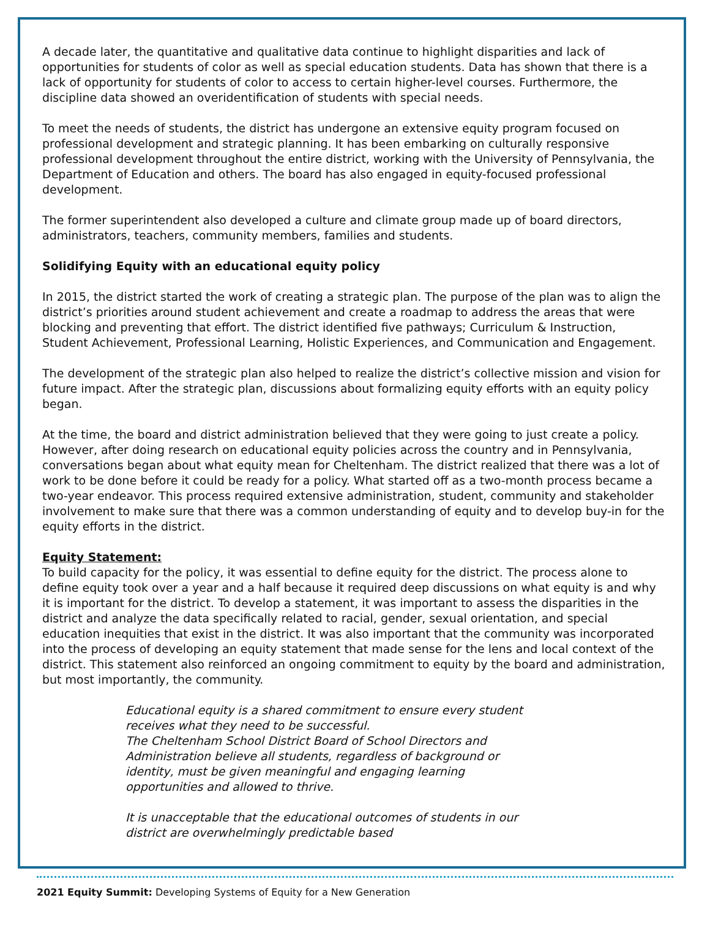A decade later, the quantitative and qualitative data continue to highlight disparities and lack of opportunities for students of color as well as special education students. Data has shown that there is a lack of opportunity for students of color to access to certain higher-level courses. Furthermore, the discipline data showed an overidentification of students with special needs.
To meet the needs of students, the district has undergone an extensive equity program focused on professional development and strategic planning. It has been embarking on culturally responsive professional development throughout the entire district, working with the University of Pennsylvania, the Department of Education and others. The board has also engaged in equity-focused professional development.
The former superintendent also developed a culture and climate group made up of board directors, administrators, teachers, community members, families and students.
Solidifying Equity with an educational equity policy
In 2015, the district started the work of creating a strategic plan. The purpose of the plan was to align the district’s priorities around student achievement and create a roadmap to address the areas that were blocking and preventing that effort. The district identified five pathways; Curriculum & Instruction, Student Achievement, Professional Learning, Holistic Experiences, and Communication and Engagement.
The development of the strategic plan also helped to realize the district’s collective mission and vision for future impact. After the strategic plan, discussions about formalizing equity efforts with an equity policy began.
At the time, the board and district administration believed that they were going to just create a policy. However, after doing research on educational equity policies across the country and in Pennsylvania, conversations began about what equity mean for Cheltenham. The district realized that there was a lot of work to be done before it could be ready for a policy. What started off as a two-month process became a two-year endeavor. This process required extensive administration, student, community and stakeholder involvement to make sure that there was a common understanding of equity and to develop buy-in for the equity efforts in the district.
Equity Statement:
To build capacity for the policy, it was essential to define equity for the district. The process alone to define equity took over a year and a half because it required deep discussions on what equity is and why it is important for the district. To develop a statement, it was important to assess the disparities in the district and analyze the data specifically related to racial, gender, sexual orientation, and special education inequities that exist in the district. It was also important that the community was incorporated into the process of developing an equity statement that made sense for the lens and local context of the district. This statement also reinforced an ongoing commitment to equity by the board and administration, but most importantly, the community.
Educational equity is a shared commitment to ensure every student receives what they need to be successful.
The Cheltenham School District Board of School Directors and Administration believe all students, regardless of background or identity, must be given meaningful and engaging learning opportunities and allowed to thrive.
It is unacceptable that the educational outcomes of students in our district are overwhelmingly predictable based
2021 Equity Summit: Developing Systems of Equity for a New Generation